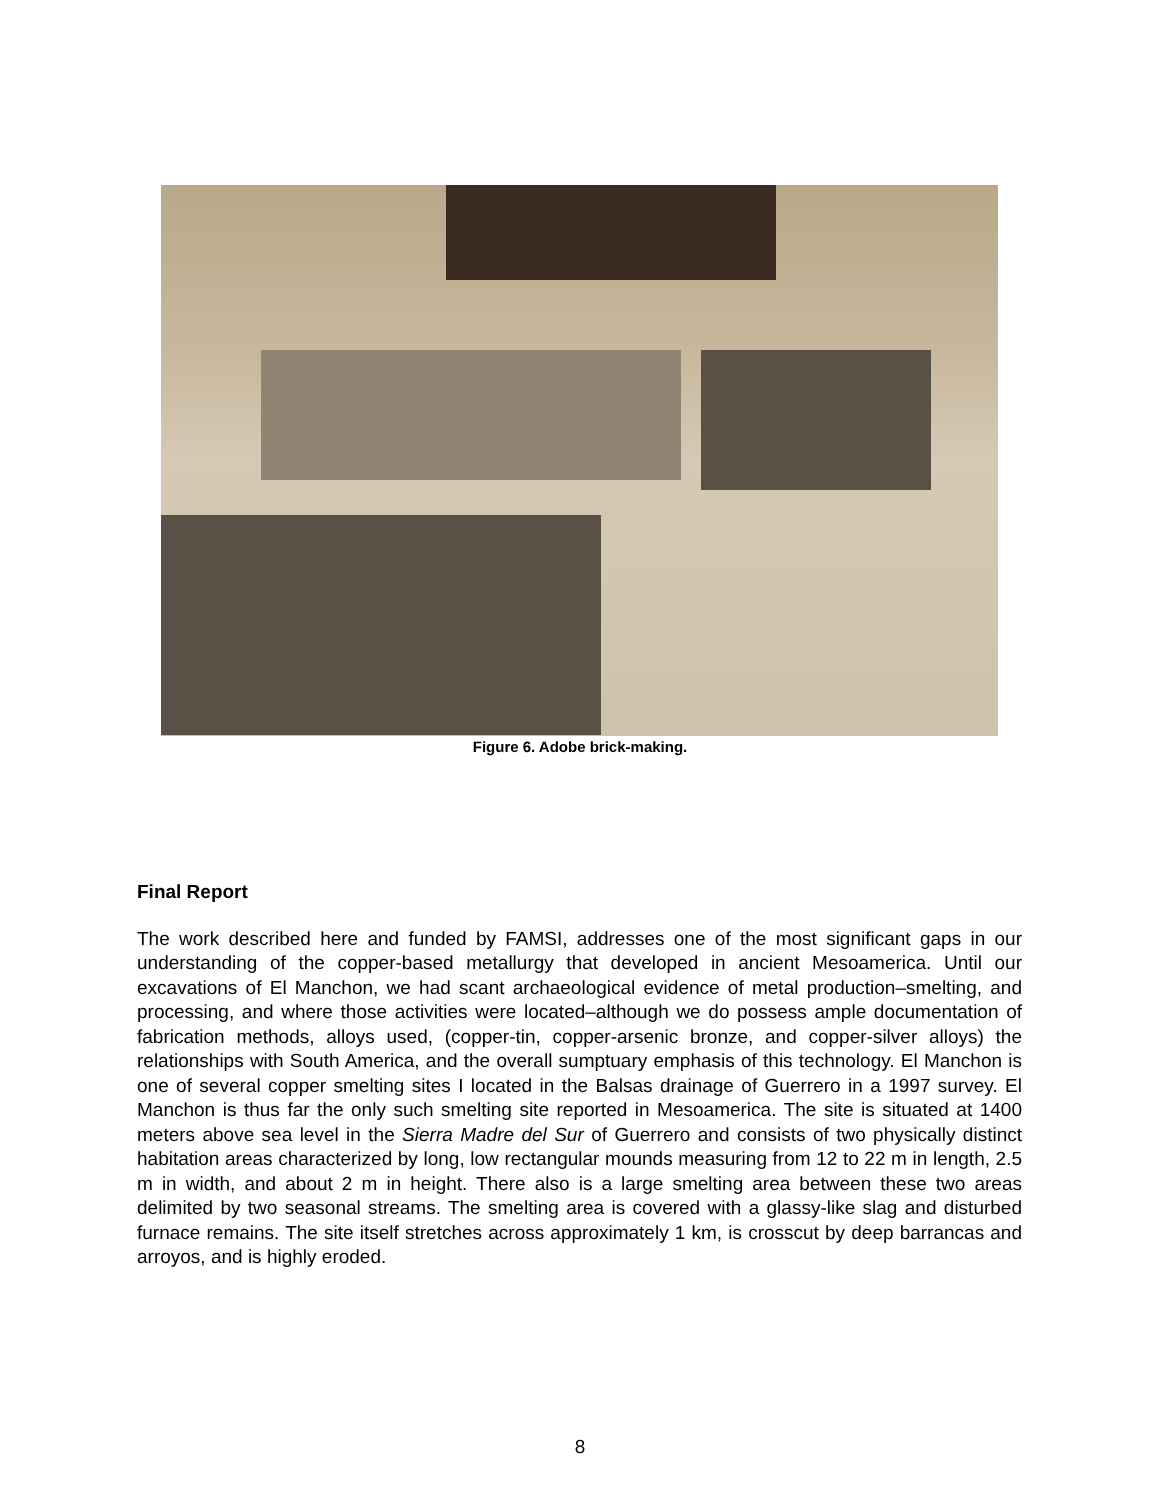Figure 6. Adobe brick-making.
Final Report
The work described here and funded by FAMSI, addresses one of the most significant gaps in our understanding of the copper-based metallurgy that developed in ancient Mesoamerica. Until our excavations of El Manchon, we had scant archaeological evidence of metal production–smelting, and processing, and where those activities were located–although we do possess ample documentation of fabrication methods, alloys used, (copper-tin, copper-arsenic bronze, and copper-silver alloys) the relationships with South America, and the overall sumptuary emphasis of this technology. El Manchon is one of several copper smelting sites I located in the Balsas drainage of Guerrero in a 1997 survey. El Manchon is thus far the only such smelting site reported in Mesoamerica. The site is situated at 1400 meters above sea level in the Sierra Madre del Sur of Guerrero and consists of two physically distinct habitation areas characterized by long, low rectangular mounds measuring from 12 to 22 m in length, 2.5 m in width, and about 2 m in height. There also is a large smelting area between these two areas delimited by two seasonal streams. The smelting area is covered with a glassy-like slag and disturbed furnace remains. The site itself stretches across approximately 1 km, is crosscut by deep barrancas and arroyos, and is highly eroded.
8